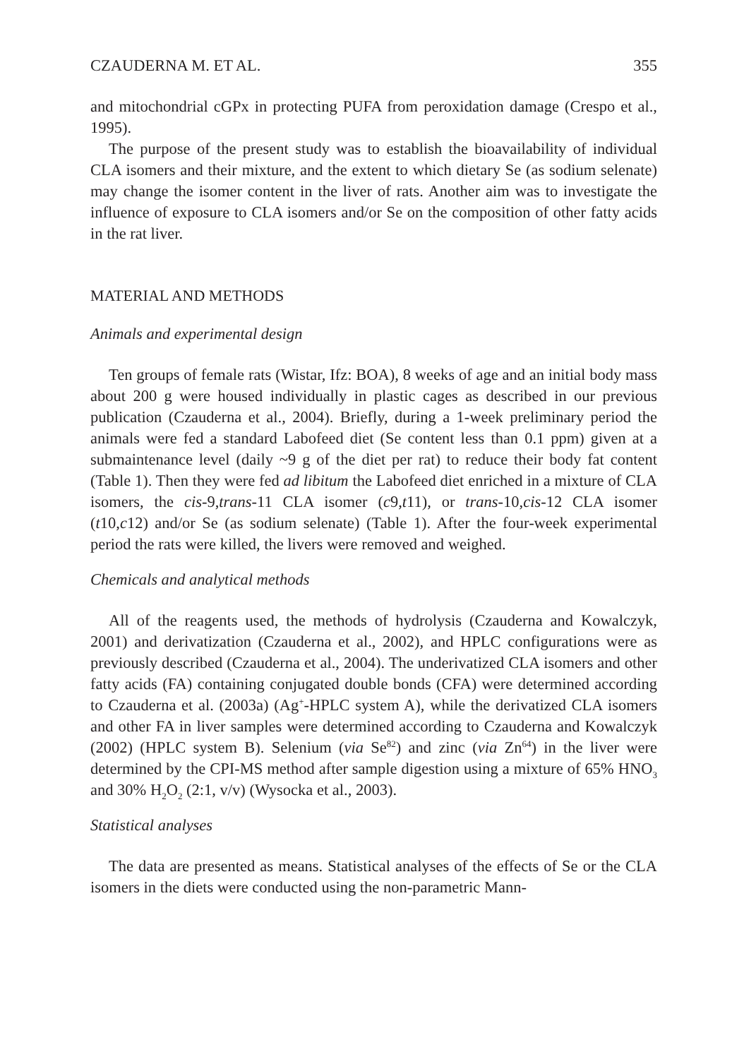CZAUDERNA M. ET AL. 355
and mitochondrial cGPx in protecting PUFA from peroxidation damage (Crespo et al., 1995).
The purpose of the present study was to establish the bioavailability of individual CLA isomers and their mixture, and the extent to which dietary Se (as sodium selenate) may change the isomer content in the liver of rats. Another aim was to investigate the influence of exposure to CLA isomers and/or Se on the composition of other fatty acids in the rat liver.
MATERIAL AND METHODS
Animals and experimental design
Ten groups of female rats (Wistar, Ifz: BOA), 8 weeks of age and an initial body mass about 200 g were housed individually in plastic cages as described in our previous publication (Czauderna et al., 2004). Briefly, during a 1-week preliminary period the animals were fed a standard Labofeed diet (Se content less than 0.1 ppm) given at a submaintenance level (daily ~9 g of the diet per rat) to reduce their body fat content (Table 1). Then they were fed ad libitum the Labofeed diet enriched in a mixture of CLA isomers, the cis-9,trans-11 CLA isomer (c9,t11), or trans-10,cis-12 CLA isomer (t10,c12) and/or Se (as sodium selenate) (Table 1). After the four-week experimental period the rats were killed, the livers were removed and weighed.
Chemicals and analytical methods
All of the reagents used, the methods of hydrolysis (Czauderna and Kowalczyk, 2001) and derivatization (Czauderna et al., 2002), and HPLC configurations were as previously described (Czauderna et al., 2004). The underivatized CLA isomers and other fatty acids (FA) containing conjugated double bonds (CFA) were determined according to Czauderna et al. (2003a) (Ag<sup>+</sup>-HPLC system A), while the derivatized CLA isomers and other FA in liver samples were determined according to Czauderna and Kowalczyk (2002) (HPLC system B). Selenium (via Se<sup>82</sup>) and zinc (via Zn<sup>64</sup>) in the liver were determined by the CPI-MS method after sample digestion using a mixture of 65% HNO<sub>3</sub> and 30% H<sub>2</sub>O<sub>2</sub> (2:1, v/v) (Wysocka et al., 2003).
Statistical analyses
The data are presented as means. Statistical analyses of the effects of Se or the CLA isomers in the diets were conducted using the non-parametric Mann-